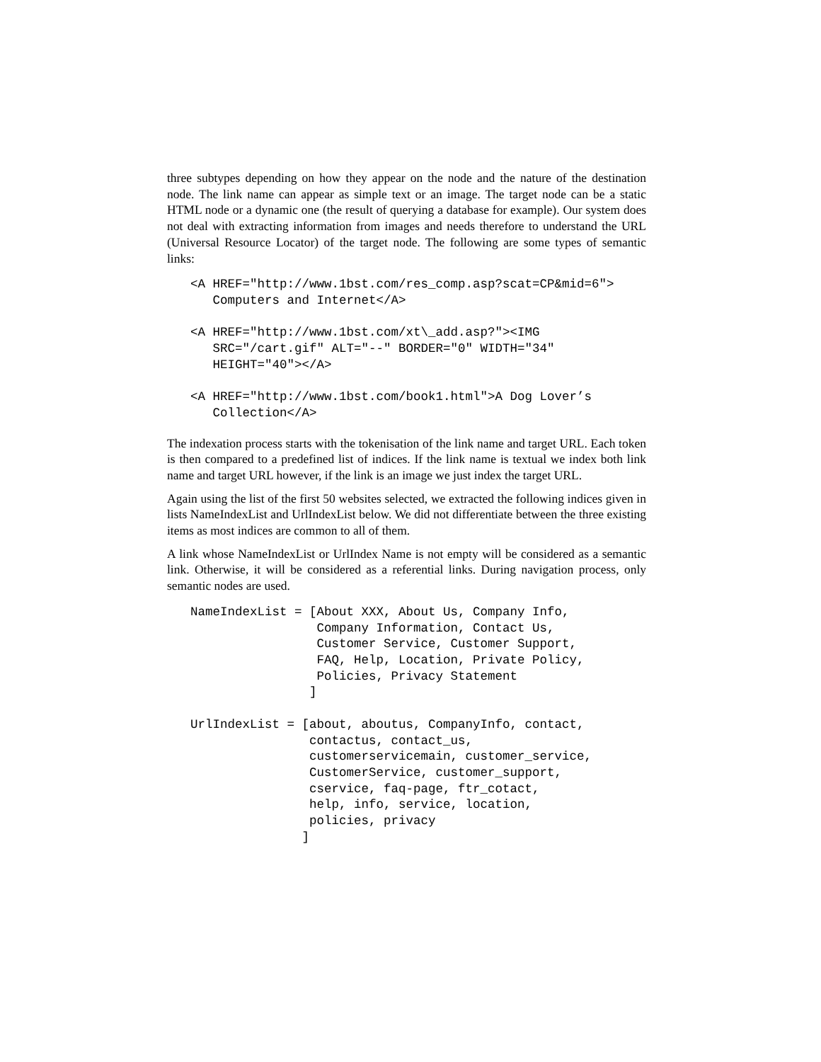three subtypes depending on how they appear on the node and the nature of the destination node. The link name can appear as simple text or an image. The target node can be a static HTML node or a dynamic one (the result of querying a database for example). Our system does not deal with extracting information from images and needs therefore to understand the URL (Universal Resource Locator) of the target node. The following are some types of semantic links:
<A HREF="http://www.1bst.com/res_comp.asp?scat=CP&mid=6">
   Computers and Internet</A>

<A HREF="http://www.1bst.com/xt\_add.asp?"><IMG
   SRC="/cart.gif" ALT="--" BORDER="0" WIDTH="34"
   HEIGHT="40"></A>

<A HREF="http://www.1bst.com/book1.html">A Dog Lover’s
   Collection</A>
The indexation process starts with the tokenisation of the link name and target URL. Each token is then compared to a predefined list of indices. If the link name is textual we index both link name and target URL however, if the link is an image we just index the target URL.
Again using the list of the first 50 websites selected, we extracted the following indices given in lists NameIndexList and UrlIndexList below. We did not differentiate between the three existing items as most indices are common to all of them.
A link whose NameIndexList or UrlIndex Name is not empty will be considered as a semantic link. Otherwise, it will be considered as a referential links. During navigation process, only semantic nodes are used.
NameIndexList = [About XXX, About Us, Company Info,
                 Company Information, Contact Us,
                 Customer Service, Customer Support,
                 FAQ, Help, Location, Private Policy,
                 Policies, Privacy Statement
                ]

UrlIndexList = [about, aboutus, CompanyInfo, contact,
                contactus, contact_us,
                customerservicemain, customer_service,
                CustomerService, customer_support,
                cservice, faq-page, ftr_cotact,
                help, info, service, location,
                policies, privacy
               ]